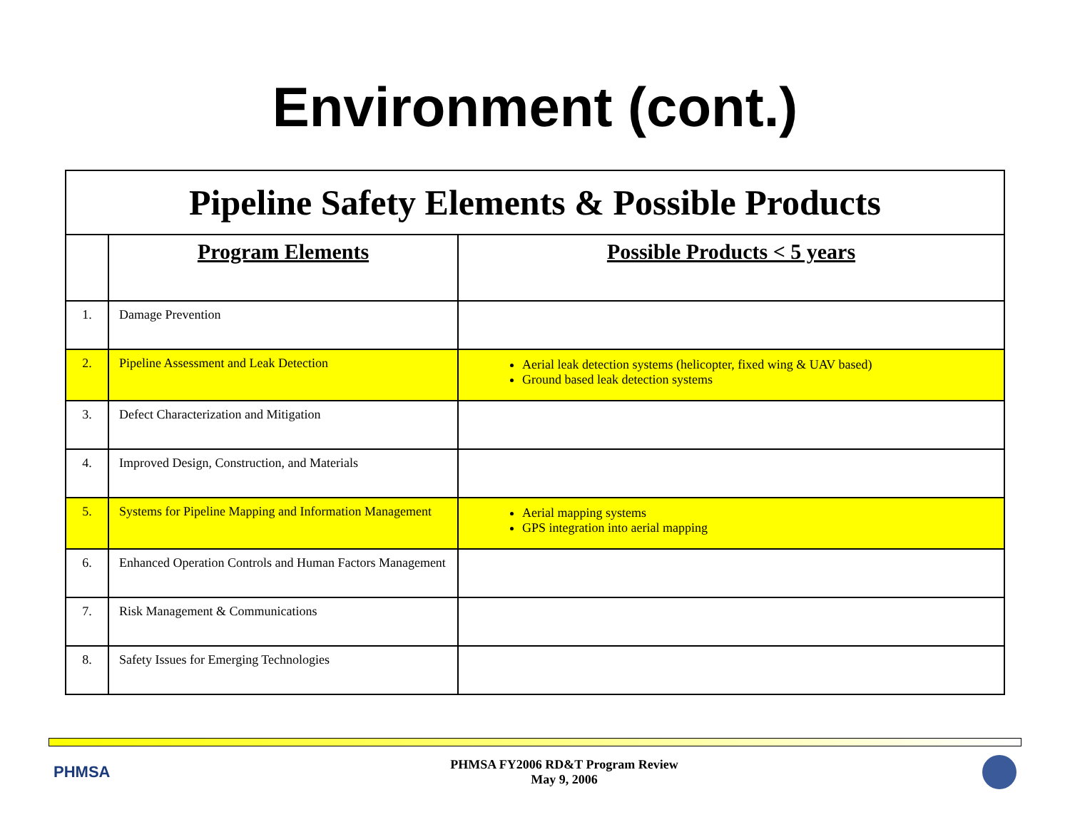Environment (cont.)
| Pipeline Safety Elements & Possible Products | | |
| | Program Elements | Possible Products < 5 years |
| 1. | Damage Prevention | |
| 2. | Pipeline Assessment and Leak Detection | Aerial leak detection systems (helicopter, fixed wing & UAV based) Ground based leak detection systems |
| 3. | Defect Characterization and Mitigation | |
| 4. | Improved Design, Construction, and Materials | |
| 5. | Systems for Pipeline Mapping and Information Management | Aerial mapping systems GPS integration into aerial mapping |
| 6. | Enhanced Operation Controls and Human Factors Management | |
| 7. | Risk Management & Communications | |
| 8. | Safety Issues for Emerging Technologies | |
PHMSA
PHMSA FY2006 RD&T Program Review
May 9, 2006